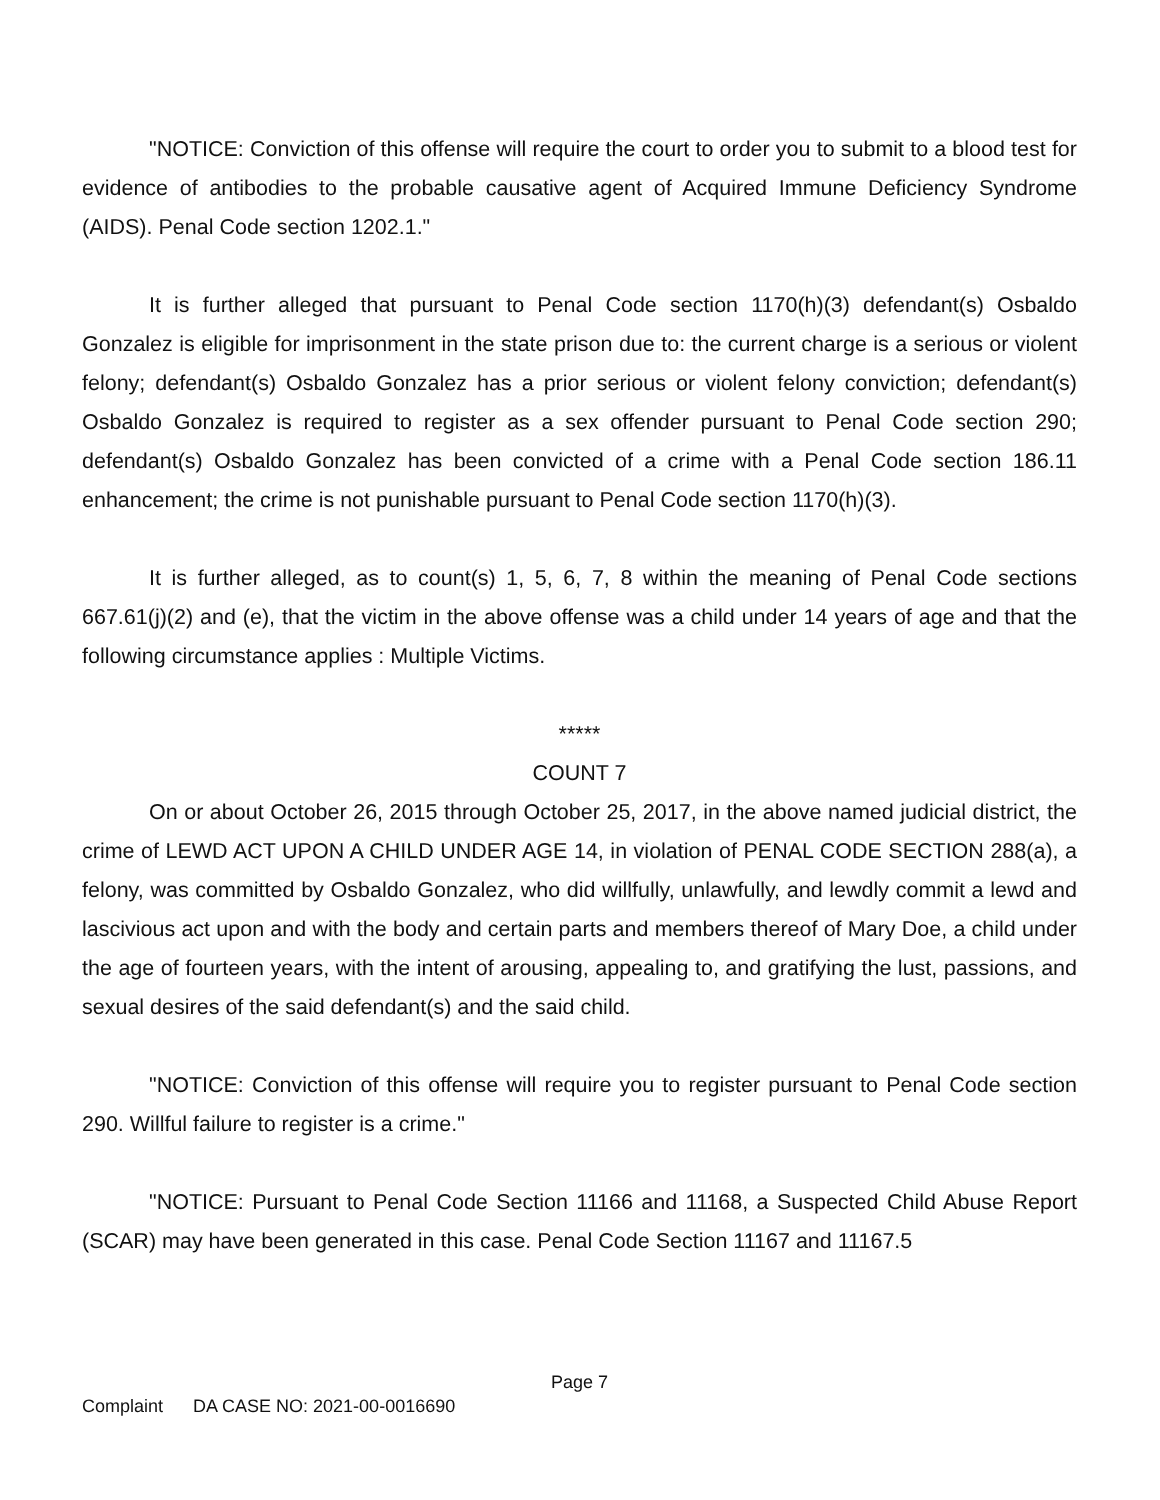"NOTICE: Conviction of this offense will require the court to order you to submit to a blood test for evidence of antibodies to the probable causative agent of Acquired Immune Deficiency Syndrome (AIDS). Penal Code section 1202.1."
It is further alleged that pursuant to Penal Code section 1170(h)(3) defendant(s) Osbaldo Gonzalez is eligible for imprisonment in the state prison due to: the current charge is a serious or violent felony; defendant(s) Osbaldo Gonzalez has a prior serious or violent felony conviction; defendant(s) Osbaldo Gonzalez is required to register as a sex offender pursuant to Penal Code section 290; defendant(s) Osbaldo Gonzalez has been convicted of a crime with a Penal Code section 186.11 enhancement; the crime is not punishable pursuant to Penal Code section 1170(h)(3).
It is further alleged, as to count(s) 1, 5, 6, 7, 8 within the meaning of Penal Code sections 667.61(j)(2) and (e), that the victim in the above offense was a child under 14 years of age and that the following circumstance applies : Multiple Victims.
*****
COUNT 7
On or about October 26, 2015 through October 25, 2017, in the above named judicial district, the crime of LEWD ACT UPON A CHILD UNDER AGE 14, in violation of PENAL CODE SECTION 288(a), a felony, was committed by Osbaldo Gonzalez, who did willfully, unlawfully, and lewdly commit a lewd and lascivious act upon and with the body and certain parts and members thereof of Mary Doe, a child under the age of fourteen years, with the intent of arousing, appealing to, and gratifying the lust, passions, and sexual desires of the said defendant(s) and the said child.
"NOTICE: Conviction of this offense will require you to register pursuant to Penal Code section 290. Willful failure to register is a crime."
"NOTICE: Pursuant to Penal Code Section 11166 and 11168, a Suspected Child Abuse Report (SCAR) may have been generated in this case. Penal Code Section 11167 and 11167.5
Page 7
Complaint DA CASE NO: 2021-00-0016690